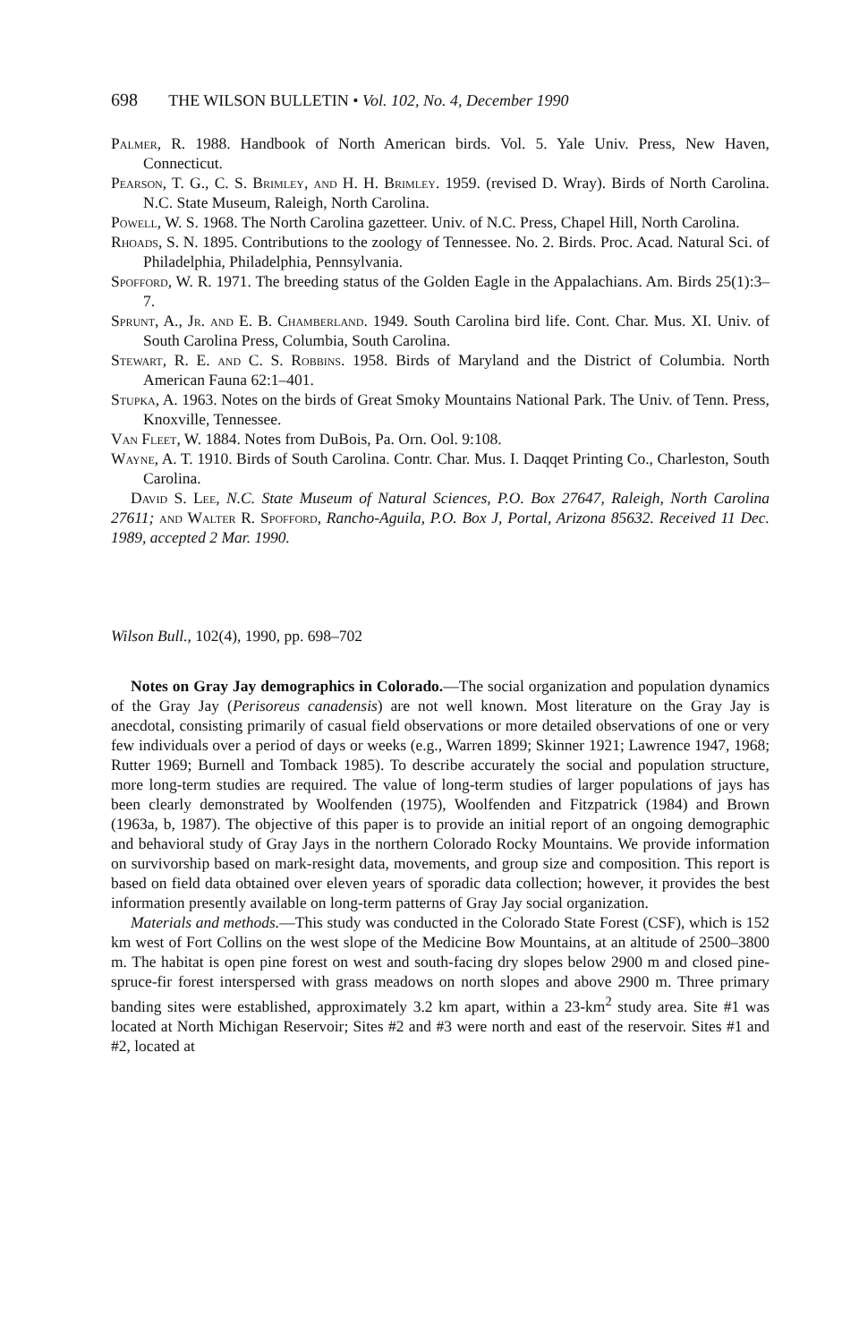698 THE WILSON BULLETIN • Vol. 102, No. 4, December 1990
Palmer, R. 1988. Handbook of North American birds. Vol. 5. Yale Univ. Press, New Haven, Connecticut.
Pearson, T. G., C. S. Brimley, and H. H. Brimley. 1959. (revised D. Wray). Birds of North Carolina. N.C. State Museum, Raleigh, North Carolina.
Powell, W. S. 1968. The North Carolina gazetteer. Univ. of N.C. Press, Chapel Hill, North Carolina.
Rhoads, S. N. 1895. Contributions to the zoology of Tennessee. No. 2. Birds. Proc. Acad. Natural Sci. of Philadelphia, Philadelphia, Pennsylvania.
Spofford, W. R. 1971. The breeding status of the Golden Eagle in the Appalachians. Am. Birds 25(1):3–7.
Sprunt, A., Jr. and E. B. Chamberland. 1949. South Carolina bird life. Cont. Char. Mus. XI. Univ. of South Carolina Press, Columbia, South Carolina.
Stewart, R. E. and C. S. Robbins. 1958. Birds of Maryland and the District of Columbia. North American Fauna 62:1–401.
Stupka, A. 1963. Notes on the birds of Great Smoky Mountains National Park. The Univ. of Tenn. Press, Knoxville, Tennessee.
Van Fleet, W. 1884. Notes from DuBois, Pa. Orn. Ool. 9:108.
Wayne, A. T. 1910. Birds of South Carolina. Contr. Char. Mus. I. Daqqet Printing Co., Charleston, South Carolina.
David S. Lee, N.C. State Museum of Natural Sciences, P.O. Box 27647, Raleigh, North Carolina 27611; and Walter R. Spofford, Rancho-Aguila, P.O. Box J, Portal, Arizona 85632. Received 11 Dec. 1989, accepted 2 Mar. 1990.
Wilson Bull., 102(4), 1990, pp. 698–702
Notes on Gray Jay demographics in Colorado.—The social organization and population dynamics of the Gray Jay (Perisoreus canadensis) are not well known. Most literature on the Gray Jay is anecdotal, consisting primarily of casual field observations or more detailed observations of one or very few individuals over a period of days or weeks (e.g., Warren 1899; Skinner 1921; Lawrence 1947, 1968; Rutter 1969; Burnell and Tomback 1985). To describe accurately the social and population structure, more long-term studies are required. The value of long-term studies of larger populations of jays has been clearly demonstrated by Woolfenden (1975), Woolfenden and Fitzpatrick (1984) and Brown (1963a, b, 1987). The objective of this paper is to provide an initial report of an ongoing demographic and behavioral study of Gray Jays in the northern Colorado Rocky Mountains. We provide information on survivorship based on mark-resight data, movements, and group size and composition. This report is based on field data obtained over eleven years of sporadic data collection; however, it provides the best information presently available on long-term patterns of Gray Jay social organization.
Materials and methods.—This study was conducted in the Colorado State Forest (CSF), which is 152 km west of Fort Collins on the west slope of the Medicine Bow Mountains, at an altitude of 2500–3800 m. The habitat is open pine forest on west and south-facing dry slopes below 2900 m and closed pine-spruce-fir forest interspersed with grass meadows on north slopes and above 2900 m. Three primary banding sites were established, approximately 3.2 km apart, within a 23-km<sup>2</sup> study area. Site #1 was located at North Michigan Reservoir; Sites #2 and #3 were north and east of the reservoir. Sites #1 and #2, located at